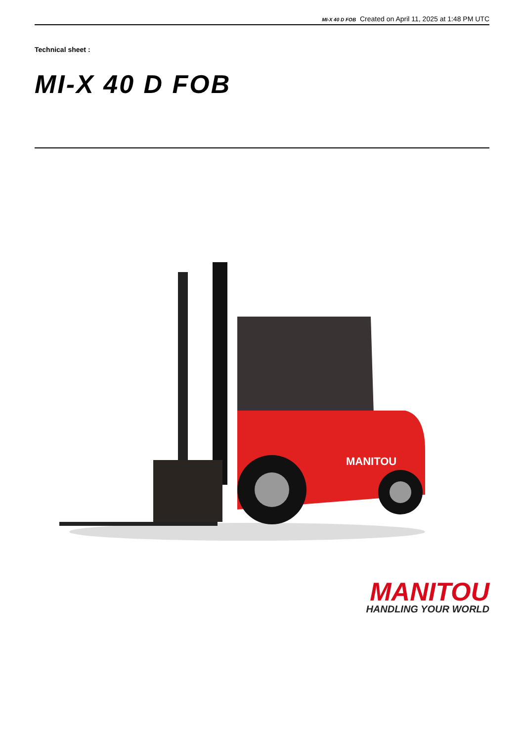MI-X 40 D FOB Created on April 11, 2025 at 1:48 PM UTC
Technical sheet :
MI-X 40 D FOB
MANITOU
MANITOU
HANDLING YOUR WORLD